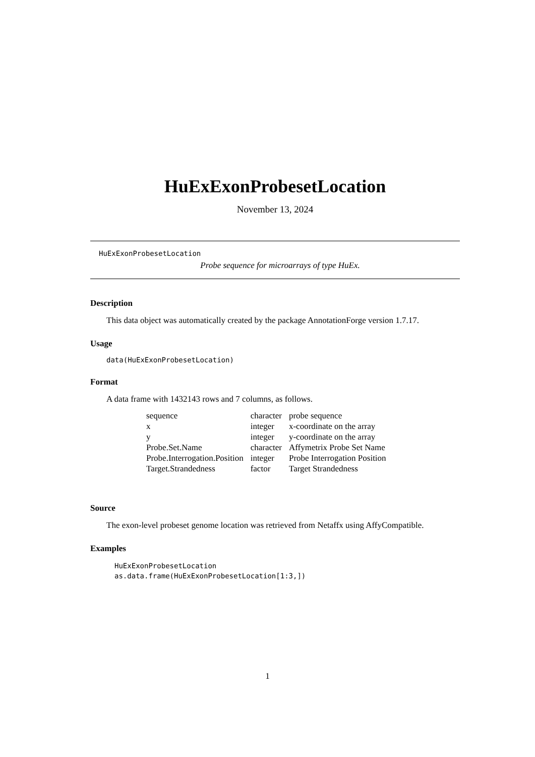HuExExonProbesetLocation
November 13, 2024
HuExExonProbesetLocation
Probe sequence for microarrays of type HuEx.
Description
This data object was automatically created by the package AnnotationForge version 1.7.17.
Usage
data(HuExExonProbesetLocation)
Format
A data frame with 1432143 rows and 7 columns, as follows.
| sequence | character | probe sequence |
| x | integer | x-coordinate on the array |
| y | integer | y-coordinate on the array |
| Probe.Set.Name | character | Affymetrix Probe Set Name |
| Probe.Interrogation.Position | integer | Probe Interrogation Position |
| Target.Strandedness | factor | Target Strandedness |
Source
The exon-level probeset genome location was retrieved from Netaffx using AffyCompatible.
Examples
HuExExonProbesetLocation
as.data.frame(HuExExonProbesetLocation[1:3,])
1